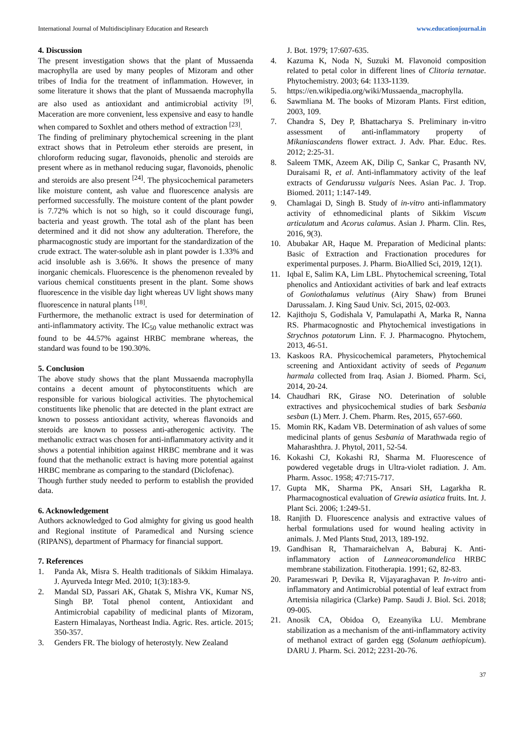International Journal of Multidisciplinary Education and Research www.educationjournal.in
4. Discussion
The present investigation shows that the plant of Mussaenda macrophylla are used by many peoples of Mizoram and other tribes of India for the treatment of inflammation. However, in some literature it shows that the plant of Mussaenda macrophylla are also used as antioxidant and antimicrobial activity <sup>[9]</sup>. Maceration are more convenient, less expensive and easy to handle when compared to Soxhlet and others method of extraction <sup>[23]</sup>.
The finding of preliminary phytochemical screening in the plant extract shows that in Petroleum ether steroids are present, in chloroform reducing sugar, flavonoids, phenolic and steroids are present where as in methanol reducing sugar, flavonoids, phenolic and steroids are also present <sup>[24]</sup>. The physicochemical parameters like moisture content, ash value and fluorescence analysis are performed successfully. The moisture content of the plant powder is 7.72% which is not so high, so it could discourage fungi, bacteria and yeast growth. The total ash of the plant has been determined and it did not show any adulteration. Therefore, the pharmacognostic study are important for the standardization of the crude extract. The water-soluble ash in plant powder is 1.33% and acid insoluble ash is 3.66%. It shows the presence of many inorganic chemicals. Fluorescence is the phenomenon revealed by various chemical constituents present in the plant. Some shows fluorescence in the visible day light whereas UV light shows many fluorescence in natural plants <sup>[18]</sup>.
Furthermore, the methanolic extract is used for determination of anti-inflammatory activity. The IC<sub>50</sub> value methanolic extract was found to be 44.57% against HRBC membrane whereas, the standard was found to be 190.30%.
5. Conclusion
The above study shows that the plant Mussaenda macrophylla contains a decent amount of phytoconstituents which are responsible for various biological activities. The phytochemical constituents like phenolic that are detected in the plant extract are known to possess antioxidant activity, whereas flavonoids and steroids are known to possess anti-atherogenic activity. The methanolic extract was chosen for anti-inflammatory activity and it shows a potential inhibition against HRBC membrane and it was found that the methanolic extract is having more potential against HRBC membrane as comparing to the standard (Diclofenac).
Though further study needed to perform to establish the provided data.
6. Acknowledgement
Authors acknowledged to God almighty for giving us good health and Regional institute of Paramedical and Nursing science (RIPANS), department of Pharmacy for financial support.
7. References
1. Panda Ak, Misra S. Health traditionals of Sikkim Himalaya. J. Ayurveda Integr Med. 2010; 1(3):183-9.
2. Mandal SD, Passari AK, Ghatak S, Mishra VK, Kumar NS, Singh BP. Total phenol content, Antioxidant and Antimicrobial capability of medicinal plants of Mizoram, Eastern Himalayas, Northeast India. Agric. Res. article. 2015; 350-357.
3. Genders FR. The biology of heterostyly. New Zealand
J. Bot. 1979; 17:607-635.
4. Kazuma K, Noda N, Suzuki M. Flavonoid composition related to petal color in different lines of Clitoria ternatae. Phytochemistry. 2003; 64: 1133-1139.
5. https://en.wikipedia.org/wiki/Mussaenda_macrophylla.
6. Sawmliana M. The books of Mizoram Plants. First edition, 2003, 109.
7. Chandra S, Dey P, Bhattacharya S. Preliminary in-vitro assessment of anti-inflammatory property of Mikaniascandens flower extract. J. Adv. Phar. Educ. Res. 2012; 2:25-31.
8. Saleem TMK, Azeem AK, Dilip C, Sankar C, Prasanth NV, Duraisami R, et al. Anti-inflammatory activity of the leaf extracts of Gendarussu vulgaris Nees. Asian Pac. J. Trop. Biomed. 2011; 1:147-149.
9. Chamlagai D, Singh B. Study of in-vitro anti-inflammatory activity of ethnomedicinal plants of Sikkim Viscum articulatum and Acorus calamus. Asian J. Pharm. Clin. Res, 2016, 9(3).
10. Abubakar AR, Haque M. Preparation of Medicinal plants: Basic of Extraction and Fractionation procedures for experimental purposes. J. Pharm. BioAllied Sci, 2019, 12(1).
11. Iqbal E, Salim KA, Lim LBL. Phytochemical screening, Total phenolics and Antioxidant activities of bark and leaf extracts of Goniothalamus velutinus (Airy Shaw) from Brunei Darussalam. J. King Saud Univ. Sci, 2015, 02-003.
12. Kajithoju S, Godishala V, Pamulapathi A, Marka R, Nanna RS. Pharmacognostic and Phytochemical investigations in Strychnos potatorum Linn. F. J. Pharmacogno. Phytochem, 2013, 46-51.
13. Kaskoos RA. Physicochemical parameters, Phytochemical screening and Antioxidant activity of seeds of Peganum harmala collected from Iraq. Asian J. Biomed. Pharm. Sci, 2014, 20-24.
14. Chaudhari RK, Girase NO. Deterination of soluble extractives and physicochemical studies of bark Sesbania sesban (L) Merr. J. Chem. Pharm. Res, 2015, 657-660.
15. Momin RK, Kadam VB. Determination of ash values of some medicinal plants of genus Sesbania of Marathwada regio of Maharashthra. J. Phytol, 2011, 52-54.
16. Kokashi CJ, Kokashi RJ, Sharma M. Fluorescence of powdered vegetable drugs in Ultra-violet radiation. J. Am. Pharm. Assoc. 1958; 47:715-717.
17. Gupta MK, Sharma PK, Ansari SH, Lagarkha R. Pharmacognostical evaluation of Grewia asiatica fruits. Int. J. Plant Sci. 2006; 1:249-51.
18. Ranjith D. Fluorescence analysis and extractive values of herbal formulations used for wound healing activity in animals. J. Med Plants Stud, 2013, 189-192.
19. Gandhisan R, Thamaraichelvan A, Baburaj K. Anti-inflammatory action of Lanneacoromandelica HRBC membrane stabilization. Fitotherapia. 1991; 62, 82-83.
20. Parameswari P, Devika R, Vijayaraghavan P. In-vitro anti-inflammatory and Antimicrobial potential of leaf extract from Artemisia nilagirica (Clarke) Pamp. Saudi J. Biol. Sci. 2018; 09-005.
21. Anosik CA, Obidoa O, Ezeanyika LU. Membrane stabilization as a mechanism of the anti-inflammatory activity of methanol extract of garden egg (Solanum aethiopicum). DARU J. Pharm. Sci. 2012; 2231-20-76.
37